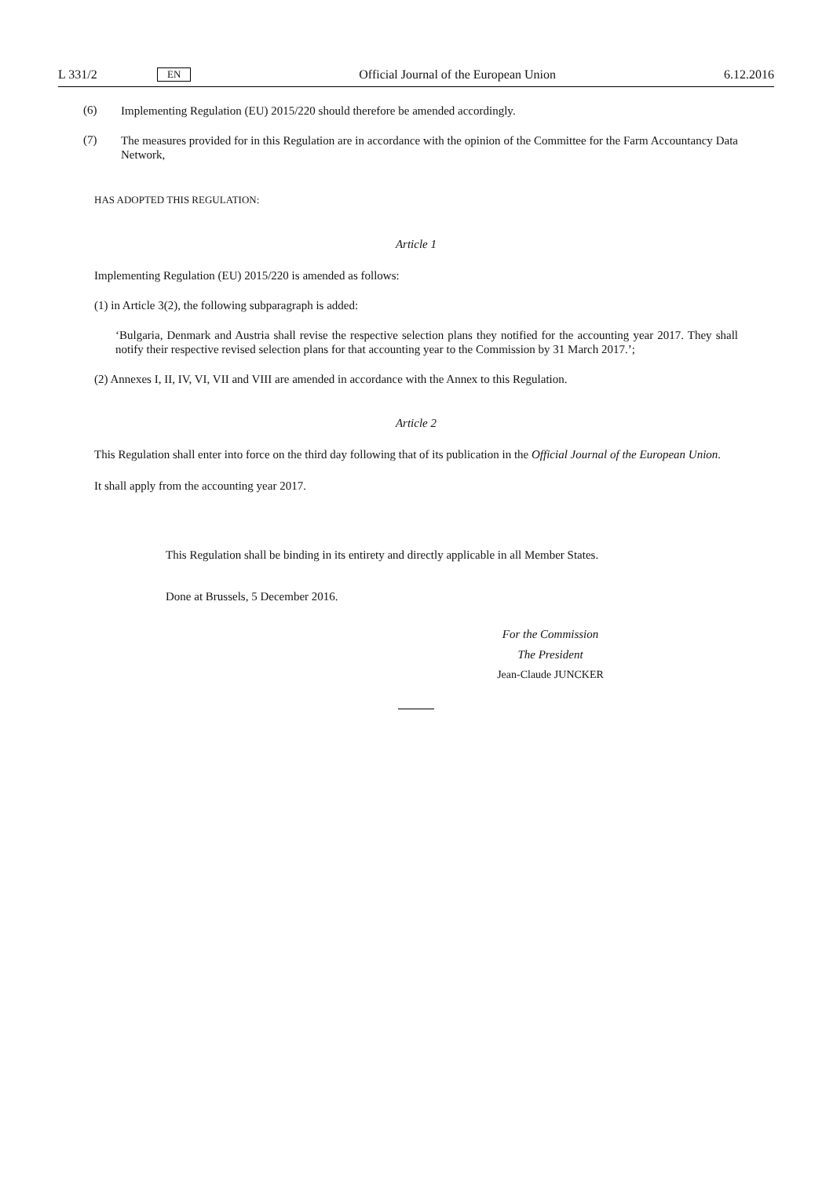L 331/2 EN Official Journal of the European Union 6.12.2016
(6)
Implementing Regulation (EU) 2015/220 should therefore be amended accordingly.
(7)
The measures provided for in this Regulation are in accordance with the opinion of the Committee for the Farm Accountancy Data Network,
HAS ADOPTED THIS REGULATION:
Article 1
Implementing Regulation (EU) 2015/220 is amended as follows:
(1) in Article 3(2), the following subparagraph is added:
‘Bulgaria, Denmark and Austria shall revise the respective selection plans they notified for the accounting year 2017. They shall notify their respective revised selection plans for that accounting year to the Commission by 31 March 2017.’;
(2) Annexes I, II, IV, VI, VII and VIII are amended in accordance with the Annex to this Regulation.
Article 2
This Regulation shall enter into force on the third day following that of its publication in the Official Journal of the European Union.
It shall apply from the accounting year 2017.
This Regulation shall be binding in its entirety and directly applicable in all Member States.
Done at Brussels, 5 December 2016.
For the Commission
The President
Jean-Claude JUNCKER